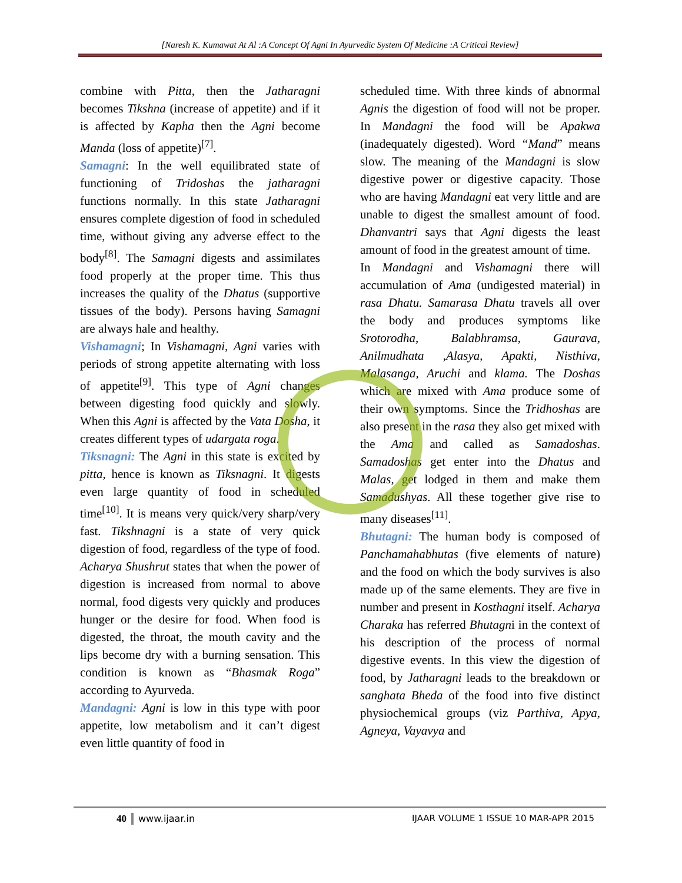[Naresh K. Kumawat At Al :A Concept Of Agni In Ayurvedic System Of Medicine :A Critical Review]
combine with Pitta, then the Jatharagni becomes Tikshna (increase of appetite) and if it is affected by Kapha then the Agni become Manda (loss of appetite)<sup>[7]</sup>.
Samagni: In the well equilibrated state of functioning of Tridoshas the jatharagni functions normally. In this state Jatharagni ensures complete digestion of food in scheduled time, without giving any adverse effect to the body<sup>[8]</sup>. The Samagni digests and assimilates food properly at the proper time. This thus increases the quality of the Dhatus (supportive tissues of the body). Persons having Samagni are always hale and healthy.
Vishamagni; In Vishamagni, Agni varies with periods of strong appetite alternating with loss of appetite<sup>[9]</sup>. This type of Agni changes between digesting food quickly and slowly. When this Agni is affected by the Vata Dosha, it creates different types of udargata roga.
Tiksnagni: The Agni in this state is excited by pitta, hence is known as Tiksnagni. It digests even large quantity of food in scheduled time<sup>[10]</sup>. It is means very quick/very sharp/very fast. Tikshnagni is a state of very quick digestion of food, regardless of the type of food. Acharya Shushrut states that when the power of digestion is increased from normal to above normal, food digests very quickly and produces hunger or the desire for food. When food is digested, the throat, the mouth cavity and the lips become dry with a burning sensation. This condition is known as “Bhasmak Roga” according to Ayurveda.
Mandagni: Agni is low in this type with poor appetite, low metabolism and it can’t digest even little quantity of food in
scheduled time. With three kinds of abnormal Agnis the digestion of food will not be proper. In Mandagni the food will be Apakwa (inadequately digested). Word “Mand” means slow. The meaning of the Mandagni is slow digestive power or digestive capacity. Those who are having Mandagni eat very little and are unable to digest the smallest amount of food. Dhanvantri says that Agni digests the least amount of food in the greatest amount of time.
In Mandagni and Vishamagni there will accumulation of Ama (undigested material) in rasa Dhatu. Samarasa Dhatu travels all over the body and produces symptoms like Srotorodha, Balabhramsa, Gaurava, Anilmudhata ,Alasya, Apakti, Nisthiva, Malasanga, Aruchi and klama. The Doshas which are mixed with Ama produce some of their own symptoms. Since the Tridhoshas are also present in the rasa they also get mixed with the Ama and called as Samadoshas. Samadoshas get enter into the Dhatus and Malas, get lodged in them and make them Samadushyas. All these together give rise to many diseases<sup>[11]</sup>.
Bhutagni: The human body is composed of Panchamahabhutas (five elements of nature) and the food on which the body survives is also made up of the same elements. They are five in number and present in Kosthagni itself. Acharya Charaka has referred Bhutagni in the context of his description of the process of normal digestive events. In this view the digestion of food, by Jatharagni leads to the breakdown or sanghata Bheda of the food into five distinct physiochemical groups (viz Parthiva, Apya, Agneya, Vayavya and
40 www.ijaar.in IJAAR VOLUME 1 ISSUE 10 MAR-APR 2015